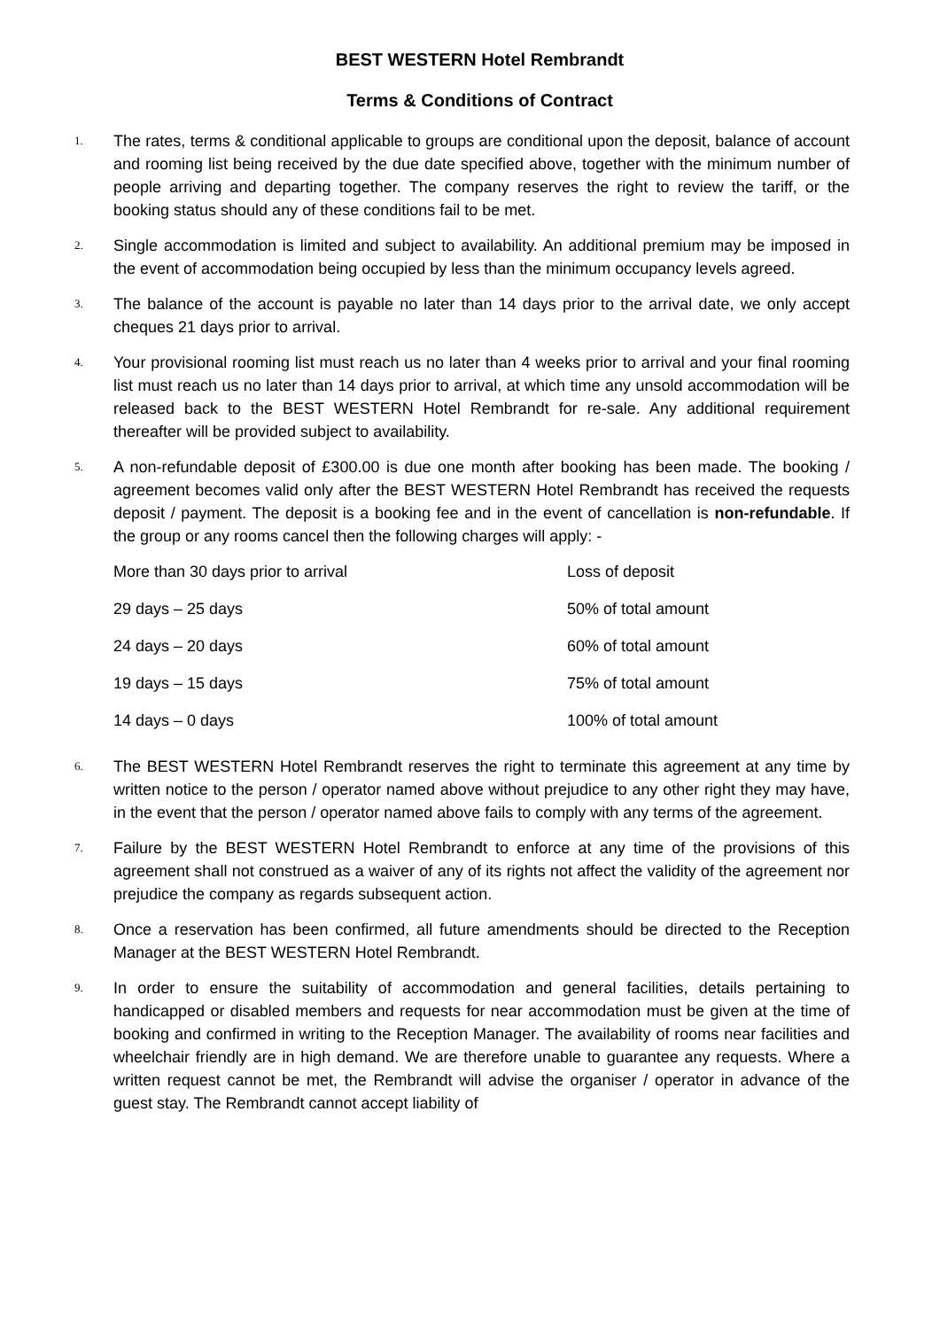BEST WESTERN Hotel Rembrandt
Terms & Conditions of Contract
1. The rates, terms & conditional applicable to groups are conditional upon the deposit, balance of account and rooming list being received by the due date specified above, together with the minimum number of people arriving and departing together. The company reserves the right to review the tariff, or the booking status should any of these conditions fail to be met.
2. Single accommodation is limited and subject to availability. An additional premium may be imposed in the event of accommodation being occupied by less than the minimum occupancy levels agreed.
3. The balance of the account is payable no later than 14 days prior to the arrival date, we only accept cheques 21 days prior to arrival.
4. Your provisional rooming list must reach us no later than 4 weeks prior to arrival and your final rooming list must reach us no later than 14 days prior to arrival, at which time any unsold accommodation will be released back to the BEST WESTERN Hotel Rembrandt for re-sale. Any additional requirement thereafter will be provided subject to availability.
5. A non-refundable deposit of £300.00 is due one month after booking has been made. The booking / agreement becomes valid only after the BEST WESTERN Hotel Rembrandt has received the requests deposit / payment. The deposit is a booking fee and in the event of cancellation is non-refundable. If the group or any rooms cancel then the following charges will apply: -
| More than 30 days prior to arrival | Loss of deposit |
| 29 days – 25 days | 50% of total amount |
| 24 days – 20 days | 60% of total amount |
| 19 days – 15 days | 75% of total amount |
| 14 days – 0 days | 100% of total amount |
6. The BEST WESTERN Hotel Rembrandt reserves the right to terminate this agreement at any time by written notice to the person / operator named above without prejudice to any other right they may have, in the event that the person / operator named above fails to comply with any terms of the agreement.
7. Failure by the BEST WESTERN Hotel Rembrandt to enforce at any time of the provisions of this agreement shall not construed as a waiver of any of its rights not affect the validity of the agreement nor prejudice the company as regards subsequent action.
8. Once a reservation has been confirmed, all future amendments should be directed to the Reception Manager at the BEST WESTERN Hotel Rembrandt.
9. In order to ensure the suitability of accommodation and general facilities, details pertaining to handicapped or disabled members and requests for near accommodation must be given at the time of booking and confirmed in writing to the Reception Manager. The availability of rooms near facilities and wheelchair friendly are in high demand. We are therefore unable to guarantee any requests. Where a written request cannot be met, the Rembrandt will advise the organiser / operator in advance of the guest stay. The Rembrandt cannot accept liability of